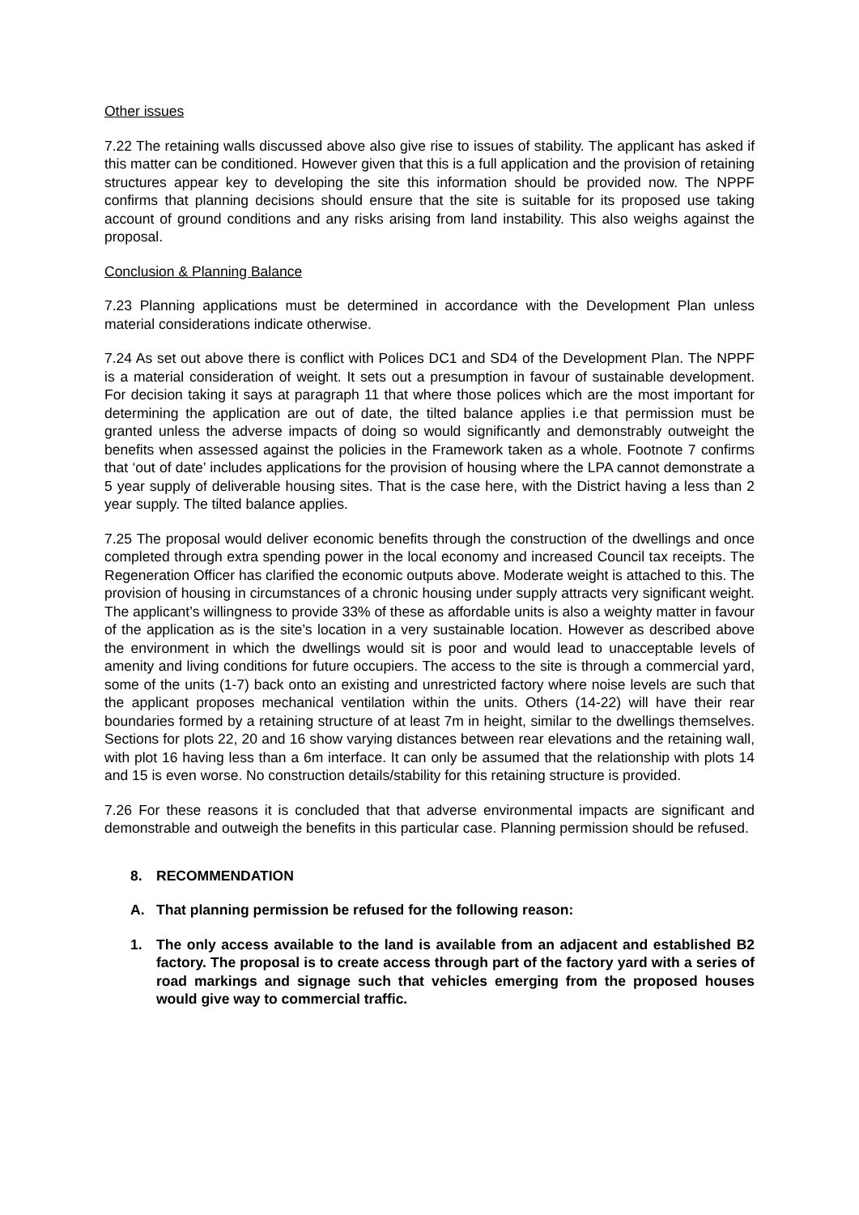Other issues
7.22 The retaining walls discussed above also give rise to issues of stability. The applicant has asked if this matter can be conditioned. However given that this is a full application and the provision of retaining structures appear key to developing the site this information should be provided now. The NPPF confirms that planning decisions should ensure that the site is suitable for its proposed use taking account of ground conditions and any risks arising from land instability. This also weighs against the proposal.
Conclusion & Planning Balance
7.23 Planning applications must be determined in accordance with the Development Plan unless material considerations indicate otherwise.
7.24 As set out above there is conflict with Polices DC1 and SD4 of the Development Plan. The NPPF is a material consideration of weight. It sets out a presumption in favour of sustainable development. For decision taking it says at paragraph 11 that where those polices which are the most important for determining the application are out of date, the tilted balance applies i.e that permission must be granted unless the adverse impacts of doing so would significantly and demonstrably outweight the benefits when assessed against the policies in the Framework taken as a whole. Footnote 7 confirms that ‘out of date’ includes applications for the provision of housing where the LPA cannot demonstrate a 5 year supply of deliverable housing sites. That is the case here, with the District having a less than 2 year supply. The tilted balance applies.
7.25 The proposal would deliver economic benefits through the construction of the dwellings and once completed through extra spending power in the local economy and increased Council tax receipts. The Regeneration Officer has clarified the economic outputs above. Moderate weight is attached to this. The provision of housing in circumstances of a chronic housing under supply attracts very significant weight. The applicant’s willingness to provide 33% of these as affordable units is also a weighty matter in favour of the application as is the site’s location in a very sustainable location. However as described above the environment in which the dwellings would sit is poor and would lead to unacceptable levels of amenity and living conditions for future occupiers. The access to the site is through a commercial yard, some of the units (1-7) back onto an existing and unrestricted factory where noise levels are such that the applicant proposes mechanical ventilation within the units. Others (14-22) will have their rear boundaries formed by a retaining structure of at least 7m in height, similar to the dwellings themselves. Sections for plots 22, 20 and 16 show varying distances between rear elevations and the retaining wall, with plot 16 having less than a 6m interface. It can only be assumed that the relationship with plots 14 and 15 is even worse. No construction details/stability for this retaining structure is provided.
7.26 For these reasons it is concluded that that adverse environmental impacts are significant and demonstrable and outweigh the benefits in this particular case. Planning permission should be refused.
8. RECOMMENDATION
A. That planning permission be refused for the following reason:
1. The only access available to the land is available from an adjacent and established B2 factory. The proposal is to create access through part of the factory yard with a series of road markings and signage such that vehicles emerging from the proposed houses would give way to commercial traffic.